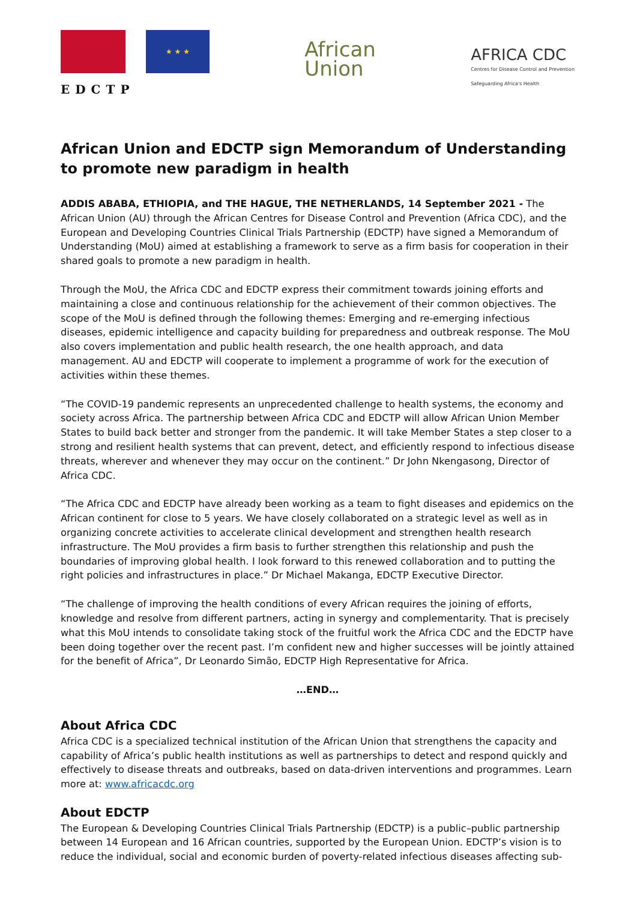★ ★ ★
EDCTP
African
Union
AFRICA CDC
Centres for Disease Control and Prevention
Safeguarding Africa's Health
African Union and EDCTP sign Memorandum of Understanding to promote new paradigm in health
ADDIS ABABA, ETHIOPIA, and THE HAGUE, THE NETHERLANDS, 14 September 2021 - The African Union (AU) through the African Centres for Disease Control and Prevention (Africa CDC), and the European and Developing Countries Clinical Trials Partnership (EDCTP) have signed a Memorandum of Understanding (MoU) aimed at establishing a framework to serve as a firm basis for cooperation in their shared goals to promote a new paradigm in health.
Through the MoU, the Africa CDC and EDCTP express their commitment towards joining efforts and maintaining a close and continuous relationship for the achievement of their common objectives. The scope of the MoU is defined through the following themes: Emerging and re-emerging infectious diseases, epidemic intelligence and capacity building for preparedness and outbreak response. The MoU also covers implementation and public health research, the one health approach, and data management. AU and EDCTP will cooperate to implement a programme of work for the execution of activities within these themes.
“The COVID-19 pandemic represents an unprecedented challenge to health systems, the economy and society across Africa. The partnership between Africa CDC and EDCTP will allow African Union Member States to build back better and stronger from the pandemic. It will take Member States a step closer to a strong and resilient health systems that can prevent, detect, and efficiently respond to infectious disease threats, wherever and whenever they may occur on the continent.” Dr John Nkengasong, Director of Africa CDC.
“The Africa CDC and EDCTP have already been working as a team to fight diseases and epidemics on the African continent for close to 5 years. We have closely collaborated on a strategic level as well as in organizing concrete activities to accelerate clinical development and strengthen health research infrastructure. The MoU provides a firm basis to further strengthen this relationship and push the boundaries of improving global health. I look forward to this renewed collaboration and to putting the right policies and infrastructures in place.” Dr Michael Makanga, EDCTP Executive Director.
“The challenge of improving the health conditions of every African requires the joining of efforts, knowledge and resolve from different partners, acting in synergy and complementarity. That is precisely what this MoU intends to consolidate taking stock of the fruitful work the Africa CDC and the EDCTP have been doing together over the recent past. I’m confident new and higher successes will be jointly attained for the benefit of Africa”, Dr Leonardo Simão, EDCTP High Representative for Africa.
…END…
About Africa CDC
Africa CDC is a specialized technical institution of the African Union that strengthens the capacity and capability of Africa’s public health institutions as well as partnerships to detect and respond quickly and effectively to disease threats and outbreaks, based on data-driven interventions and programmes. Learn more at: www.africacdc.org
About EDCTP
The European & Developing Countries Clinical Trials Partnership (EDCTP) is a public–public partnership between 14 European and 16 African countries, supported by the European Union. EDCTP’s vision is to reduce the individual, social and economic burden of poverty-related infectious diseases affecting sub-